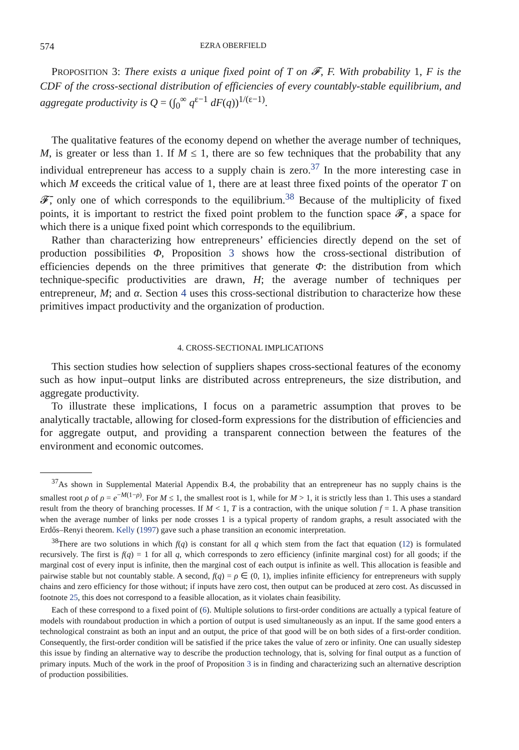574 EZRA OBERFIELD
PROPOSITION 3: There exists a unique fixed point of T on 𝓕, F. With probability 1, F is the CDF of the cross-sectional distribution of efficiencies of every countably-stable equilibrium, and aggregate productivity is Q = (∫<sub>0</sub><sup>∞</sup> q<sup>ε−1</sup> dF(q))<sup>1/(ε−1)</sup>.
The qualitative features of the economy depend on whether the average number of techniques, M, is greater or less than 1. If M ≤ 1, there are so few techniques that the probability that any individual entrepreneur has access to a supply chain is zero.<sup>37</sup> In the more interesting case in which M exceeds the critical value of 1, there are at least three fixed points of the operator T on 𝓕̄, only one of which corresponds to the equilibrium.<sup>38</sup> Because of the multiplicity of fixed points, it is important to restrict the fixed point problem to the function space 𝓕, a space for which there is a unique fixed point which corresponds to the equilibrium.
Rather than characterizing how entrepreneurs’ efficiencies directly depend on the set of production possibilities Φ, Proposition 3 shows how the cross-sectional distribution of efficiencies depends on the three primitives that generate Φ: the distribution from which technique-specific productivities are drawn, H; the average number of techniques per entrepreneur, M; and α. Section 4 uses this cross-sectional distribution to characterize how these primitives impact productivity and the organization of production.
4. CROSS-SECTIONAL IMPLICATIONS
This section studies how selection of suppliers shapes cross-sectional features of the economy such as how input–output links are distributed across entrepreneurs, the size distribution, and aggregate productivity.
To illustrate these implications, I focus on a parametric assumption that proves to be analytically tractable, allowing for closed-form expressions for the distribution of efficiencies and for aggregate output, and providing a transparent connection between the features of the environment and economic outcomes.
<sup>37</sup>As shown in Supplemental Material Appendix B.4, the probability that an entrepreneur has no supply chains is the smallest root ρ of ρ = e<sup>−M(1−ρ)</sup>. For M ≤ 1, the smallest root is 1, while for M > 1, it is strictly less than 1. This uses a standard result from the theory of branching processes. If M < 1, T is a contraction, with the unique solution f = 1. A phase transition when the average number of links per node crosses 1 is a typical property of random graphs, a result associated with the Erdős–Renyi theorem. Kelly (1997) gave such a phase transition an economic interpretation.
<sup>38</sup> There are two solutions in which f(q) is constant for all q which stem from the fact that equation (12) is formulated recursively. The first is f(q) = 1 for all q, which corresponds to zero efficiency (infinite marginal cost) for all goods; if the marginal cost of every input is infinite, then the marginal cost of each output is infinite as well. This allocation is feasible and pairwise stable but not countably stable. A second, f(q) = ρ ∈ (0, 1), implies infinite efficiency for entrepreneurs with supply chains and zero efficiency for those without; if inputs have zero cost, then output can be produced at zero cost. As discussed in footnote 25, this does not correspond to a feasible allocation, as it violates chain feasibility.
Each of these correspond to a fixed point of (6). Multiple solutions to first-order conditions are actually a typical feature of models with roundabout production in which a portion of output is used simultaneously as an input. If the same good enters a technological constraint as both an input and an output, the price of that good will be on both sides of a first-order condition. Consequently, the first-order condition will be satisfied if the price takes the value of zero or infinity. One can usually sidestep this issue by finding an alternative way to describe the production technology, that is, solving for final output as a function of primary inputs. Much of the work in the proof of Proposition 3 is in finding and characterizing such an alternative description of production possibilities.